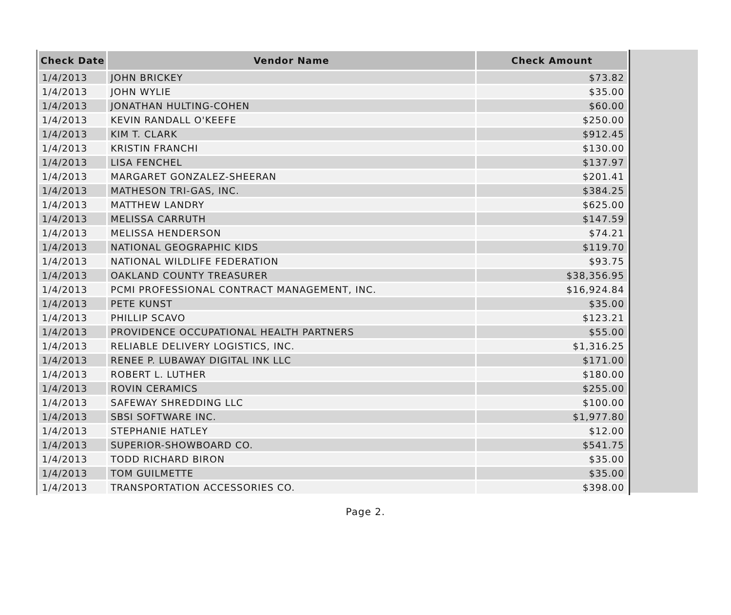| Check Date | Vendor Name | Check Amount |
| --- | --- | --- |
| 1/4/2013 | JOHN BRICKEY | $73.82 |
| 1/4/2013 | JOHN WYLIE | $35.00 |
| 1/4/2013 | JONATHAN HULTING-COHEN | $60.00 |
| 1/4/2013 | KEVIN RANDALL O'KEEFE | $250.00 |
| 1/4/2013 | KIM T. CLARK | $912.45 |
| 1/4/2013 | KRISTIN FRANCHI | $130.00 |
| 1/4/2013 | LISA FENCHEL | $137.97 |
| 1/4/2013 | MARGARET GONZALEZ-SHEERAN | $201.41 |
| 1/4/2013 | MATHESON TRI-GAS, INC. | $384.25 |
| 1/4/2013 | MATTHEW LANDRY | $625.00 |
| 1/4/2013 | MELISSA CARRUTH | $147.59 |
| 1/4/2013 | MELISSA HENDERSON | $74.21 |
| 1/4/2013 | NATIONAL GEOGRAPHIC KIDS | $119.70 |
| 1/4/2013 | NATIONAL WILDLIFE FEDERATION | $93.75 |
| 1/4/2013 | OAKLAND COUNTY TREASURER | $38,356.95 |
| 1/4/2013 | PCMI PROFESSIONAL CONTRACT MANAGEMENT, INC. | $16,924.84 |
| 1/4/2013 | PETE KUNST | $35.00 |
| 1/4/2013 | PHILLIP SCAVO | $123.21 |
| 1/4/2013 | PROVIDENCE OCCUPATIONAL HEALTH PARTNERS | $55.00 |
| 1/4/2013 | RELIABLE DELIVERY LOGISTICS, INC. | $1,316.25 |
| 1/4/2013 | RENEE P. LUBAWAY DIGITAL INK LLC | $171.00 |
| 1/4/2013 | ROBERT L. LUTHER | $180.00 |
| 1/4/2013 | ROVIN CERAMICS | $255.00 |
| 1/4/2013 | SAFEWAY SHREDDING LLC | $100.00 |
| 1/4/2013 | SBSI SOFTWARE INC. | $1,977.80 |
| 1/4/2013 | STEPHANIE HATLEY | $12.00 |
| 1/4/2013 | SUPERIOR-SHOWBOARD CO. | $541.75 |
| 1/4/2013 | TODD RICHARD BIRON | $35.00 |
| 1/4/2013 | TOM GUILMETTE | $35.00 |
| 1/4/2013 | TRANSPORTATION ACCESSORIES CO. | $398.00 |
Page 2.